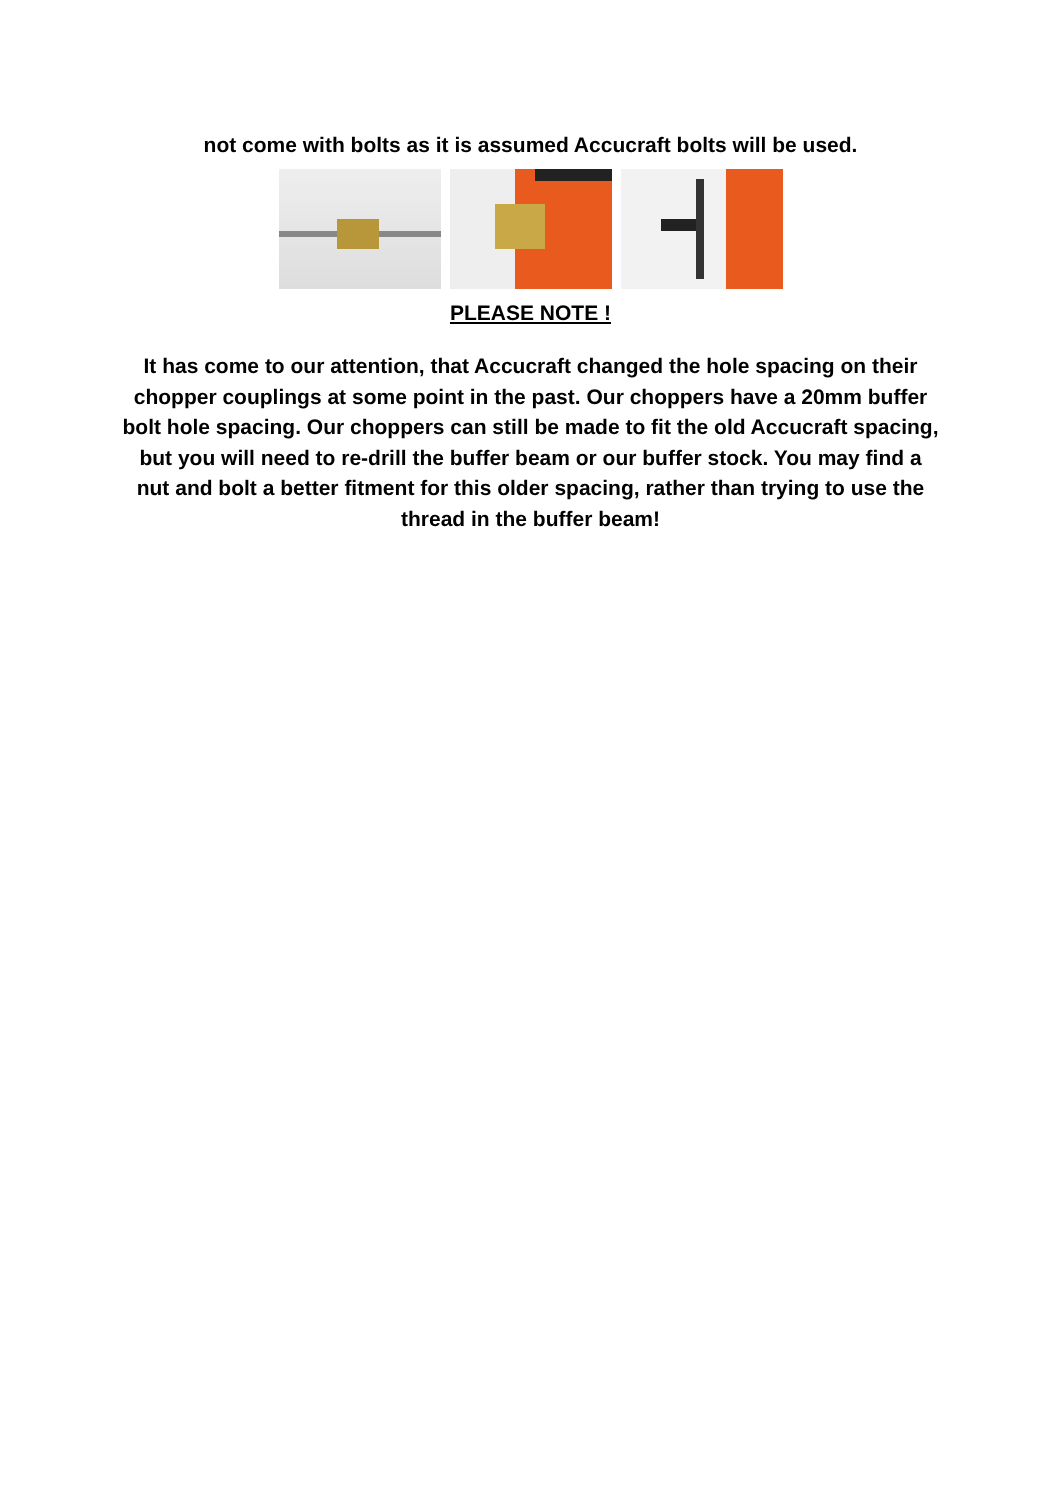not come with bolts as it is assumed Accucraft bolts will be used.
PLEASE NOTE !
It has come to our attention, that Accucraft changed the hole spacing on their chopper couplings at some point in the past. Our choppers have a 20mm buffer bolt hole spacing. Our choppers can still be made to fit the old Accucraft spacing, but you will need to re-drill the buffer beam or our buffer stock. You may find a nut and bolt a better fitment for this older spacing, rather than trying to use the thread in the buffer beam!